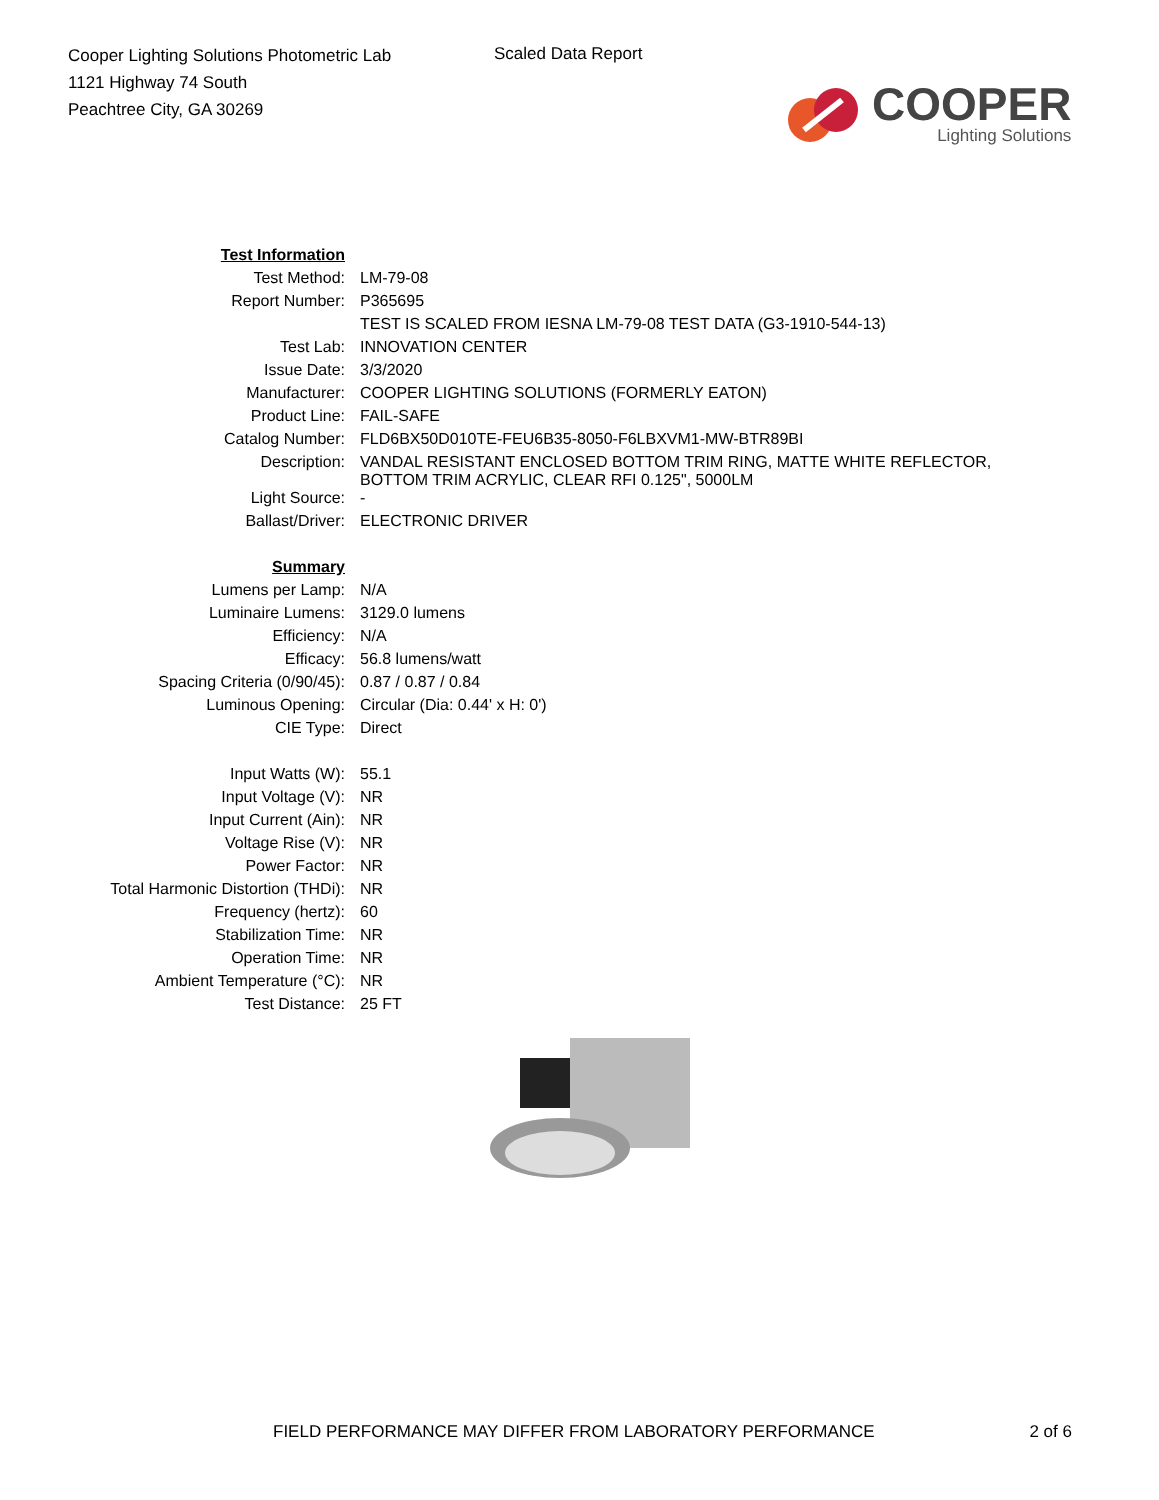Cooper Lighting Solutions Photometric Lab
1121 Highway 74 South
Peachtree City, GA 30269
Scaled Data Report
COOPER
Lighting Solutions
| Test Information | |
| Test Method: | LM-79-08 |
| Report Number: | P365695 |
| | TEST IS SCALED FROM IESNA LM-79-08 TEST DATA (G3-1910-544-13) |
| Test Lab: | INNOVATION CENTER |
| Issue Date: | 3/3/2020 |
| Manufacturer: | COOPER LIGHTING SOLUTIONS (FORMERLY EATON) |
| Product Line: | FAIL-SAFE |
| Catalog Number: | FLD6BX50D010TE-FEU6B35-8050-F6LBXVM1-MW-BTR89BI |
| Description: | VANDAL RESISTANT ENCLOSED BOTTOM TRIM RING, MATTE WHITE REFLECTOR, BOTTOM TRIM ACRYLIC, CLEAR RFI 0.125", 5000LM |
| Light Source: | - |
| Ballast/Driver: | ELECTRONIC DRIVER |
| Summary | |
| Lumens per Lamp: | N/A |
| Luminaire Lumens: | 3129.0 lumens |
| Efficiency: | N/A |
| Efficacy: | 56.8 lumens/watt |
| Spacing Criteria (0/90/45): | 0.87 / 0.87 / 0.84 |
| Luminous Opening: | Circular (Dia: 0.44' x H: 0') |
| CIE Type: | Direct |
| Input Watts (W): | 55.1 |
| Input Voltage (V): | NR |
| Input Current (Ain): | NR |
| Voltage Rise (V): | NR |
| Power Factor: | NR |
| Total Harmonic Distortion (THDi): | NR |
| Frequency (hertz): | 60 |
| Stabilization Time: | NR |
| Operation Time: | NR |
| Ambient Temperature (°C): | NR |
| Test Distance: | 25 FT |
FIELD PERFORMANCE MAY DIFFER FROM LABORATORY PERFORMANCE 2 of 6